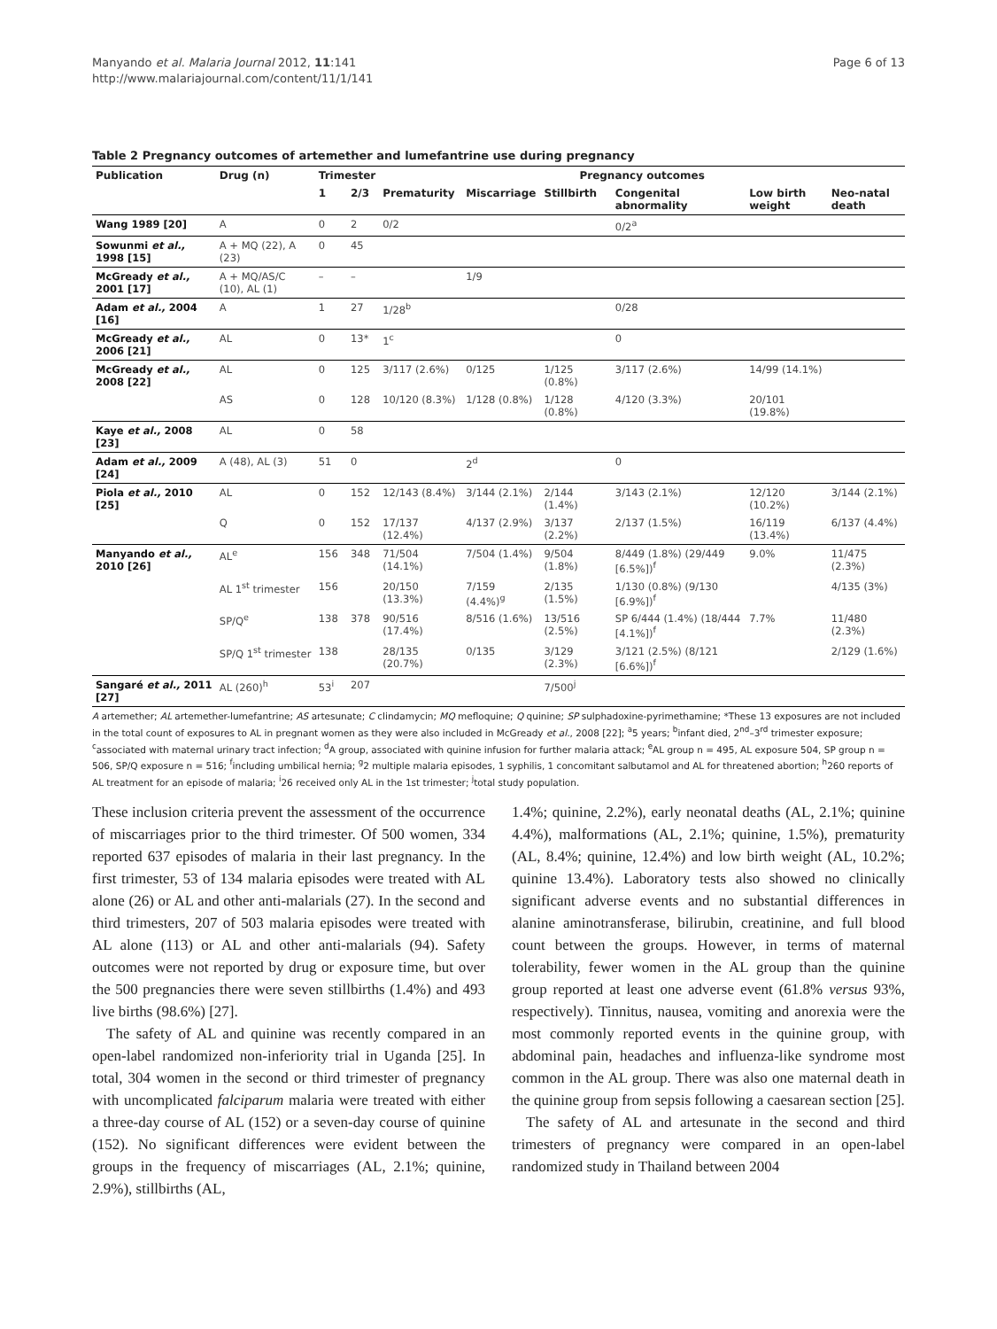Manyando et al. Malaria Journal 2012, 11:141
http://www.malariajournal.com/content/11/1/141
Page 6 of 13
Table 2 Pregnancy outcomes of artemether and lumefantrine use during pregnancy
| Publication | Drug (n) | Trimester | | Pregnancy outcomes | | | | | |
| --- | --- | --- | --- | --- | --- | --- | --- | --- | --- |
| | | 1 | 2/3 | Prematurity | Miscarriage | Stillbirth | Congenital abnormality | Low birth weight | Neo-natal death |
| Wang 1989 [20] | A | 0 | 2 | 0/2 | | | 0/2<sup>a</sup> | | |
| Sowunmi et al., 1998 [15] | A + MQ (22), A (23) | 0 | 45 | | | | | | |
| McGready et al., 2001 [17] | A + MQ/AS/C (10), AL (1) | – | – | | 1/9 | | | | |
| Adam et al., 2004 [16] | A | 1 | 27 | 1/28<sup>b</sup> | | | 0/28 | | |
| McGready et al., 2006 [21] | AL | 0 | 13* | 1<sup>c</sup> | | | 0 | | |
| McGready et al., 2008 [22] | AL | 0 | 125 | 3/117 (2.6%) | 0/125 | 1/125 (0.8%) | 3/117 (2.6%) | 14/99 (14.1%) | |
| | AS | 0 | 128 | 10/120 (8.3%) | 1/128 (0.8%) | 1/128 (0.8%) | 4/120 (3.3%) | 20/101 (19.8%) | |
| Kaye et al., 2008 [23] | AL | 0 | 58 | | | | | | |
| Adam et al., 2009 [24] | A (48), AL (3) | 51 | 0 | | 2<sup>d</sup> | | 0 | | |
| Piola et al., 2010 [25] | AL | 0 | 152 | 12/143 (8.4%) | 3/144 (2.1%) | 2/144 (1.4%) | 3/143 (2.1%) | 12/120 (10.2%) | 3/144 (2.1%) |
| | Q | 0 | 152 | 17/137 (12.4%) | 4/137 (2.9%) | 3/137 (2.2%) | 2/137 (1.5%) | 16/119 (13.4%) | 6/137 (4.4%) |
| Manyando et al., 2010 [26] | AL<sup>e</sup> | 156 | 348 | 71/504 (14.1%) | 7/504 (1.4%) | 9/504 (1.8%) | 8/449 (1.8%) (29/449 [6.5%])<sup>f</sup> | 9.0% | 11/475 (2.3%) |
| | AL 1<sup>st</sup> trimester | 156 | | 20/150 (13.3%) | 7/159 (4.4%)<sup>g</sup> | 2/135 (1.5%) | 1/130 (0.8%) (9/130 [6.9%])<sup>f</sup> | | 4/135 (3%) |
| | SP/Q<sup>e</sup> | 138 | 378 | 90/516 (17.4%) | 8/516 (1.6%) | 13/516 (2.5%) | SP 6/444 (1.4%) (18/444 [4.1%])<sup>f</sup> | 7.7% | 11/480 (2.3%) |
| | SP/Q 1<sup>st</sup> trimester | 138 | | 28/135 (20.7%) | 0/135 | 3/129 (2.3%) | 3/121 (2.5%) (8/121 [6.6%])<sup>f</sup> | | 2/129 (1.6%) |
| Sangaré et al., 2011 [27] | AL (260)<sup>h</sup> | 53<sup>i</sup> | 207 | | | 7/500<sup>j</sup> | | | |
A artemether; AL artemether-lumefantrine; AS artesunate; C clindamycin; MQ mefloquine; Q quinine; SP sulphadoxine-pyrimethamine; *These 13 exposures are not included in the total count of exposures to AL in pregnant women as they were also included in McGready et al., 2008 [22]; <sup>a</sup>5 years; <sup>b</sup>infant died, 2<sup>nd</sup>–3<sup>rd</sup> trimester exposure; <sup>c</sup>associated with maternal urinary tract infection; <sup>d</sup>A group, associated with quinine infusion for further malaria attack; <sup>e</sup>AL group n = 495, AL exposure 504, SP group n = 506, SP/Q exposure n = 516; <sup>f</sup>including umbilical hernia; <sup>g</sup>2 multiple malaria episodes, 1 syphilis, 1 concomitant salbutamol and AL for threatened abortion; <sup>h</sup>260 reports of AL treatment for an episode of malaria; <sup>i</sup>26 received only AL in the 1st trimester; <sup>j</sup>total study population.
These inclusion criteria prevent the assessment of the occurrence of miscarriages prior to the third trimester. Of 500 women, 334 reported 637 episodes of malaria in their last pregnancy. In the first trimester, 53 of 134 malaria episodes were treated with AL alone (26) or AL and other anti-malarials (27). In the second and third trimesters, 207 of 503 malaria episodes were treated with AL alone (113) or AL and other anti-malarials (94). Safety outcomes were not reported by drug or exposure time, but over the 500 pregnancies there were seven stillbirths (1.4%) and 493 live births (98.6%) [27].
The safety of AL and quinine was recently compared in an open-label randomized non-inferiority trial in Uganda [25]. In total, 304 women in the second or third trimester of pregnancy with uncomplicated falciparum malaria were treated with either a three-day course of AL (152) or a seven-day course of quinine (152). No significant differences were evident between the groups in the frequency of miscarriages (AL, 2.1%; quinine, 2.9%), stillbirths (AL,
1.4%; quinine, 2.2%), early neonatal deaths (AL, 2.1%; quinine 4.4%), malformations (AL, 2.1%; quinine, 1.5%), prematurity (AL, 8.4%; quinine, 12.4%) and low birth weight (AL, 10.2%; quinine 13.4%). Laboratory tests also showed no clinically significant adverse events and no substantial differences in alanine aminotransferase, bilirubin, creatinine, and full blood count between the groups. However, in terms of maternal tolerability, fewer women in the AL group than the quinine group reported at least one adverse event (61.8% versus 93%, respectively). Tinnitus, nausea, vomiting and anorexia were the most commonly reported events in the quinine group, with abdominal pain, headaches and influenza-like syndrome most common in the AL group. There was also one maternal death in the quinine group from sepsis following a caesarean section [25].
The safety of AL and artesunate in the second and third trimesters of pregnancy were compared in an open-label randomized study in Thailand between 2004